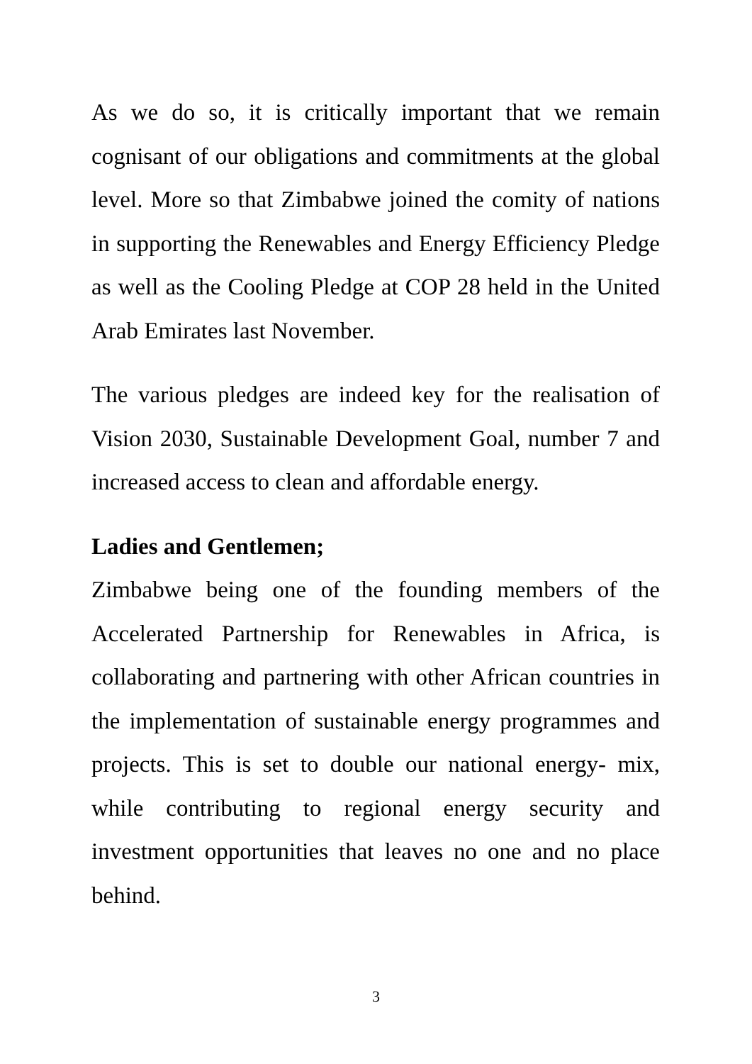As we do so, it is critically important that we remain cognisant of our obligations and commitments at the global level. More so that Zimbabwe joined the comity of nations in supporting the Renewables and Energy Efficiency Pledge as well as the Cooling Pledge at COP 28 held in the United Arab Emirates last November.
The various pledges are indeed key for the realisation of Vision 2030, Sustainable Development Goal, number 7 and increased access to clean and affordable energy.
Ladies and Gentlemen;
Zimbabwe being one of the founding members of the Accelerated Partnership for Renewables in Africa, is collaborating and partnering with other African countries in the implementation of sustainable energy programmes and projects. This is set to double our national energy- mix, while contributing to regional energy security and investment opportunities that leaves no one and no place behind.
3